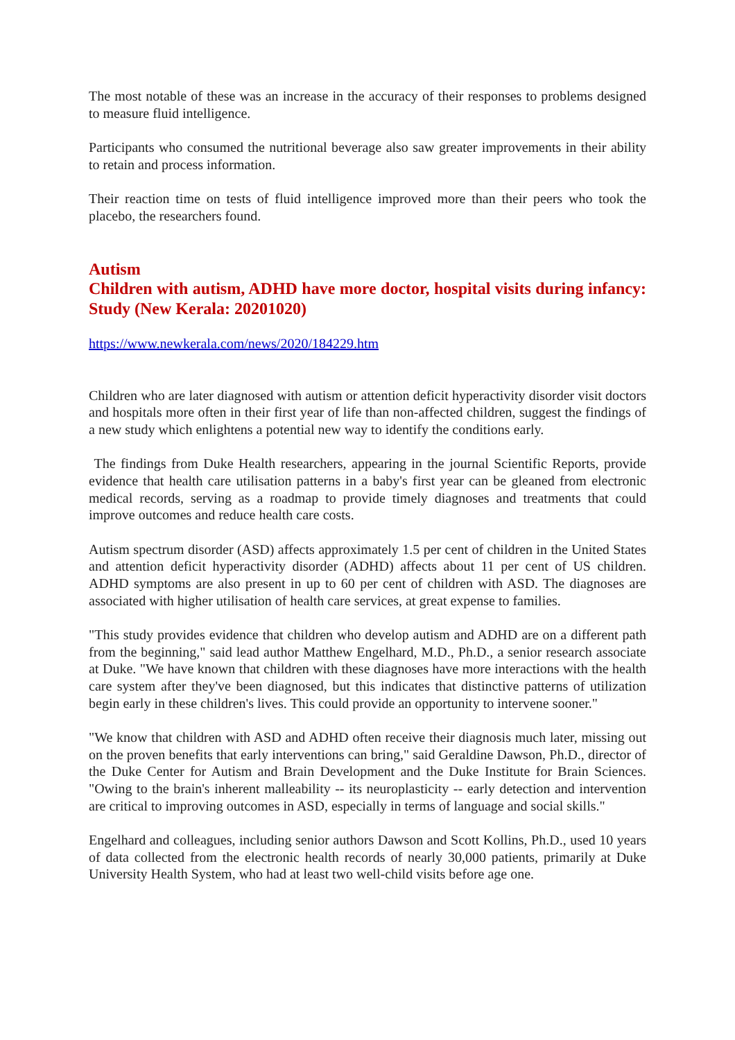The most notable of these was an increase in the accuracy of their responses to problems designed to measure fluid intelligence.
Participants who consumed the nutritional beverage also saw greater improvements in their ability to retain and process information.
Their reaction time on tests of fluid intelligence improved more than their peers who took the placebo, the researchers found.
Autism
Children with autism, ADHD have more doctor, hospital visits during infancy: Study (New Kerala: 20201020)
https://www.newkerala.com/news/2020/184229.htm
Children who are later diagnosed with autism or attention deficit hyperactivity disorder visit doctors and hospitals more often in their first year of life than non-affected children, suggest the findings of a new study which enlightens a potential new way to identify the conditions early.
The findings from Duke Health researchers, appearing in the journal Scientific Reports, provide evidence that health care utilisation patterns in a baby's first year can be gleaned from electronic medical records, serving as a roadmap to provide timely diagnoses and treatments that could improve outcomes and reduce health care costs.
Autism spectrum disorder (ASD) affects approximately 1.5 per cent of children in the United States and attention deficit hyperactivity disorder (ADHD) affects about 11 per cent of US children. ADHD symptoms are also present in up to 60 per cent of children with ASD. The diagnoses are associated with higher utilisation of health care services, at great expense to families.
"This study provides evidence that children who develop autism and ADHD are on a different path from the beginning," said lead author Matthew Engelhard, M.D., Ph.D., a senior research associate at Duke. "We have known that children with these diagnoses have more interactions with the health care system after they've been diagnosed, but this indicates that distinctive patterns of utilization begin early in these children's lives. This could provide an opportunity to intervene sooner."
"We know that children with ASD and ADHD often receive their diagnosis much later, missing out on the proven benefits that early interventions can bring," said Geraldine Dawson, Ph.D., director of the Duke Center for Autism and Brain Development and the Duke Institute for Brain Sciences. "Owing to the brain's inherent malleability -- its neuroplasticity -- early detection and intervention are critical to improving outcomes in ASD, especially in terms of language and social skills."
Engelhard and colleagues, including senior authors Dawson and Scott Kollins, Ph.D., used 10 years of data collected from the electronic health records of nearly 30,000 patients, primarily at Duke University Health System, who had at least two well-child visits before age one.